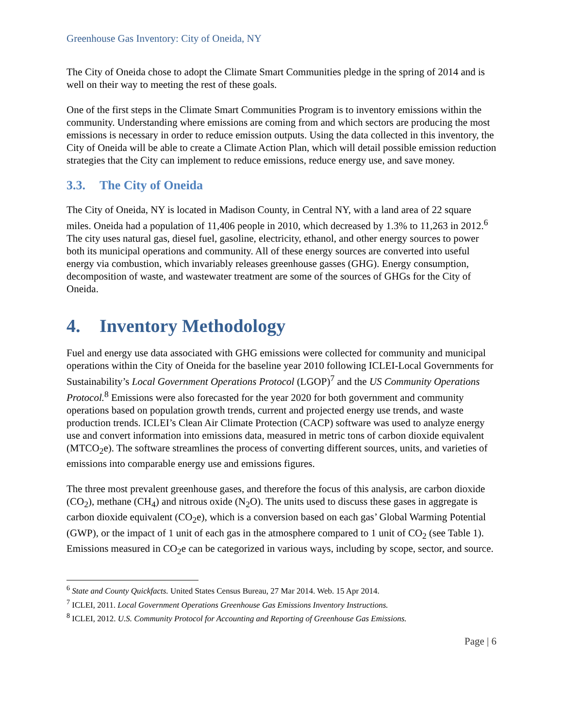Greenhouse Gas Inventory: City of Oneida, NY
The City of Oneida chose to adopt the Climate Smart Communities pledge in the spring of 2014 and is well on their way to meeting the rest of these goals.
One of the first steps in the Climate Smart Communities Program is to inventory emissions within the community. Understanding where emissions are coming from and which sectors are producing the most emissions is necessary in order to reduce emission outputs. Using the data collected in this inventory, the City of Oneida will be able to create a Climate Action Plan, which will detail possible emission reduction strategies that the City can implement to reduce emissions, reduce energy use, and save money.
3.3. The City of Oneida
The City of Oneida, NY is located in Madison County, in Central NY, with a land area of 22 square miles. Oneida had a population of 11,406 people in 2010, which decreased by 1.3% to 11,263 in 2012.<sup>6</sup> The city uses natural gas, diesel fuel, gasoline, electricity, ethanol, and other energy sources to power both its municipal operations and community. All of these energy sources are converted into useful energy via combustion, which invariably releases greenhouse gasses (GHG). Energy consumption, decomposition of waste, and wastewater treatment are some of the sources of GHGs for the City of Oneida.
4. Inventory Methodology
Fuel and energy use data associated with GHG emissions were collected for community and municipal operations within the City of Oneida for the baseline year 2010 following ICLEI-Local Governments for Sustainability’s Local Government Operations Protocol (LGOP)<sup>7</sup> and the US Community Operations Protocol.<sup>8</sup> Emissions were also forecasted for the year 2020 for both government and community operations based on population growth trends, current and projected energy use trends, and waste production trends. ICLEI’s Clean Air Climate Protection (CACP) software was used to analyze energy use and convert information into emissions data, measured in metric tons of carbon dioxide equivalent (MTCO<sub>2</sub>e). The software streamlines the process of converting different sources, units, and varieties of emissions into comparable energy use and emissions figures.
The three most prevalent greenhouse gases, and therefore the focus of this analysis, are carbon dioxide (CO<sub>2</sub>), methane (CH<sub>4</sub>) and nitrous oxide (N<sub>2</sub>O). The units used to discuss these gases in aggregate is carbon dioxide equivalent (CO<sub>2</sub>e), which is a conversion based on each gas’ Global Warming Potential (GWP), or the impact of 1 unit of each gas in the atmosphere compared to 1 unit of CO<sub>2</sub> (see Table 1). Emissions measured in CO<sub>2</sub>e can be categorized in various ways, including by scope, sector, and source.
<sup>6</sup> State and County Quickfacts. United States Census Bureau, 27 Mar 2014. Web. 15 Apr 2014.
<sup>7</sup> ICLEI, 2011. Local Government Operations Greenhouse Gas Emissions Inventory Instructions.
<sup>8</sup> ICLEI, 2012. U.S. Community Protocol for Accounting and Reporting of Greenhouse Gas Emissions.
Page | 6